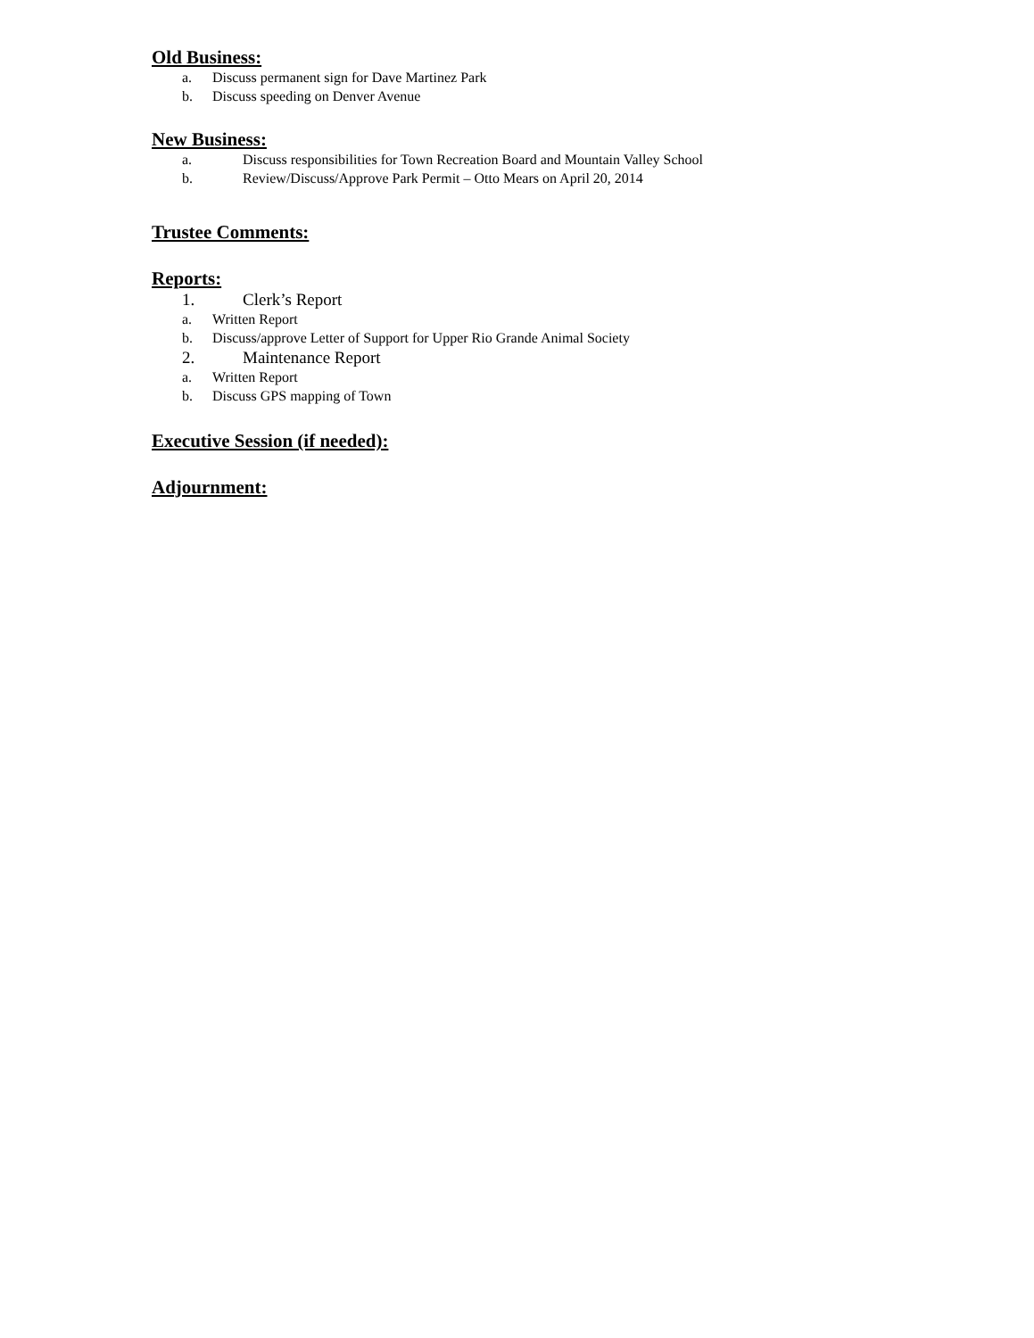Old Business:
a. Discuss permanent sign for Dave Martinez Park
b. Discuss speeding on Denver Avenue
New Business:
a. Discuss responsibilities for Town Recreation Board and Mountain Valley School
b. Review/Discuss/Approve Park Permit – Otto Mears on April 20, 2014
Trustee Comments:
Reports:
1. Clerk’s Report
a. Written Report
b. Discuss/approve Letter of Support for Upper Rio Grande Animal Society
2. Maintenance Report
a. Written Report
b. Discuss GPS mapping of Town
Executive Session (if needed):
Adjournment: